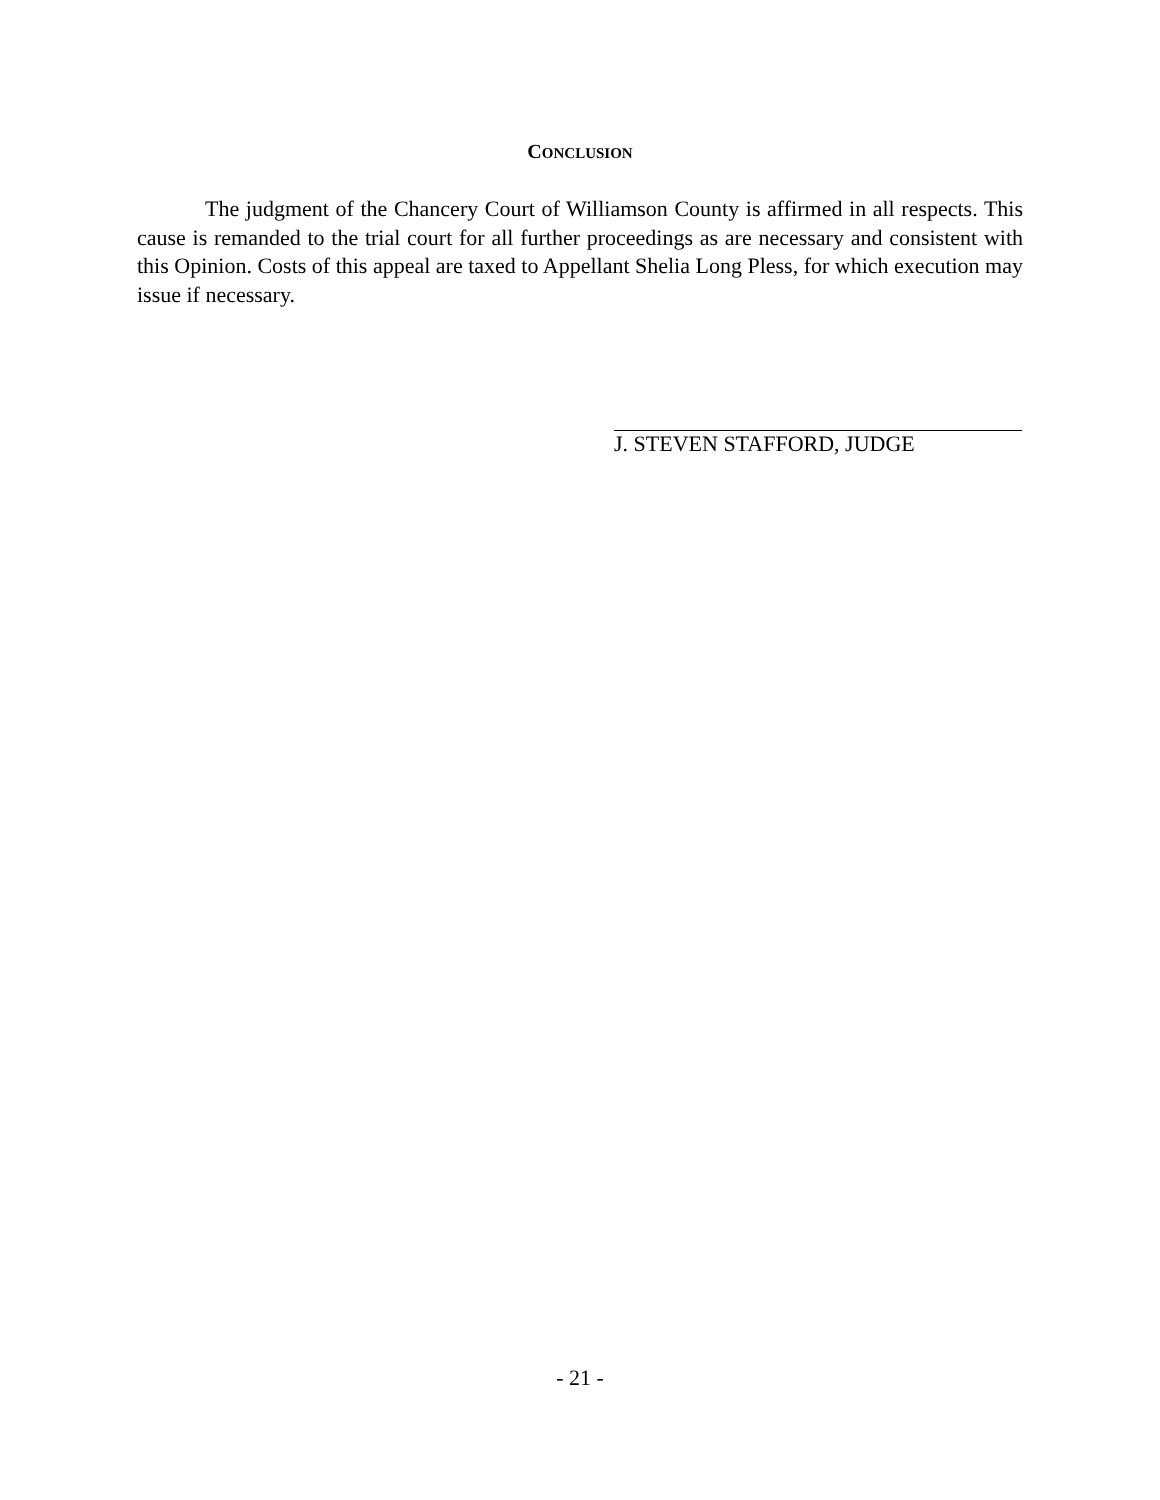CONCLUSION
The judgment of the Chancery Court of Williamson County is affirmed in all respects. This cause is remanded to the trial court for all further proceedings as are necessary and consistent with this Opinion. Costs of this appeal are taxed to Appellant Shelia Long Pless, for which execution may issue if necessary.
J. STEVEN STAFFORD, JUDGE
- 21 -